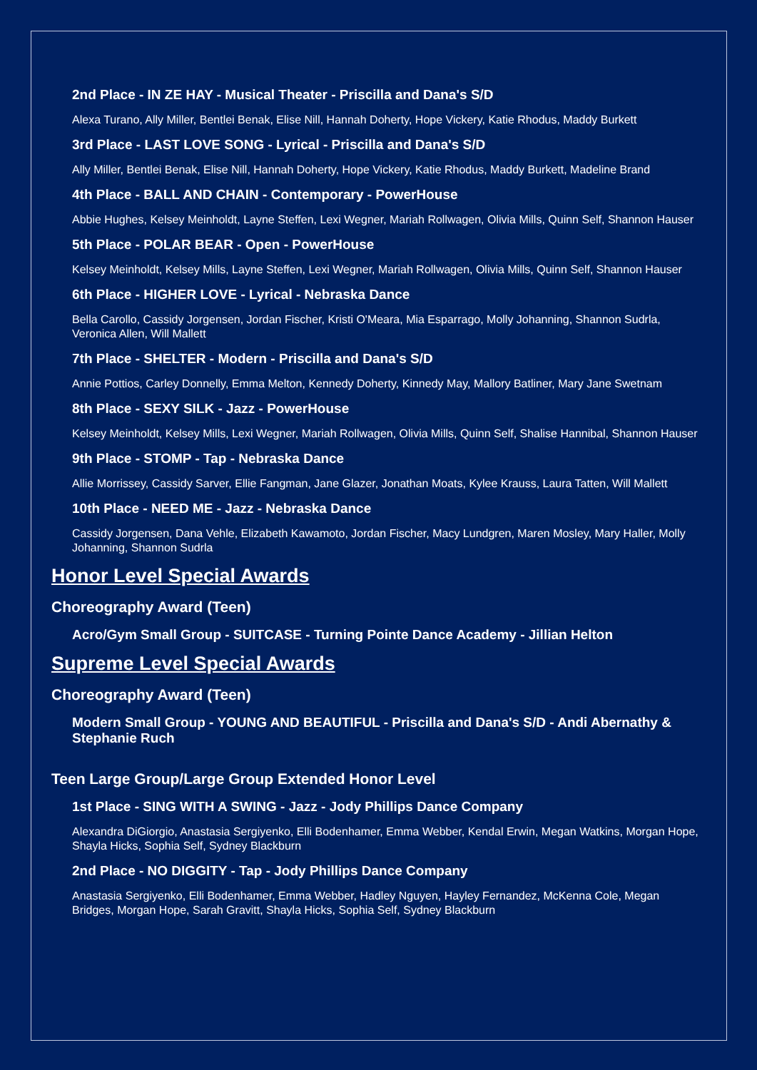2nd Place - IN ZE HAY - Musical Theater - Priscilla and Dana's S/D
Alexa Turano, Ally Miller, Bentlei Benak, Elise Nill, Hannah Doherty, Hope Vickery, Katie Rhodus, Maddy Burkett
3rd Place - LAST LOVE SONG - Lyrical - Priscilla and Dana's S/D
Ally Miller, Bentlei Benak, Elise Nill, Hannah Doherty, Hope Vickery, Katie Rhodus, Maddy Burkett, Madeline Brand
4th Place - BALL AND CHAIN - Contemporary - PowerHouse
Abbie Hughes, Kelsey Meinholdt, Layne Steffen, Lexi Wegner, Mariah Rollwagen, Olivia Mills, Quinn Self, Shannon Hauser
5th Place - POLAR BEAR - Open - PowerHouse
Kelsey Meinholdt, Kelsey Mills, Layne Steffen, Lexi Wegner, Mariah Rollwagen, Olivia Mills, Quinn Self, Shannon Hauser
6th Place - HIGHER LOVE - Lyrical - Nebraska Dance
Bella Carollo, Cassidy Jorgensen, Jordan Fischer, Kristi O'Meara, Mia Esparrago, Molly Johanning, Shannon Sudrla, Veronica Allen, Will Mallett
7th Place - SHELTER - Modern - Priscilla and Dana's S/D
Annie Pottios, Carley Donnelly, Emma Melton, Kennedy Doherty, Kinnedy May, Mallory Batliner, Mary Jane Swetnam
8th Place - SEXY SILK - Jazz - PowerHouse
Kelsey Meinholdt, Kelsey Mills, Lexi Wegner, Mariah Rollwagen, Olivia Mills, Quinn Self, Shalise Hannibal, Shannon Hauser
9th Place - STOMP - Tap - Nebraska Dance
Allie Morrissey, Cassidy Sarver, Ellie Fangman, Jane Glazer, Jonathan Moats, Kylee Krauss, Laura Tatten, Will Mallett
10th Place - NEED ME - Jazz - Nebraska Dance
Cassidy Jorgensen, Dana Vehle, Elizabeth Kawamoto, Jordan Fischer, Macy Lundgren, Maren Mosley, Mary Haller, Molly Johanning, Shannon Sudrla
Honor Level Special Awards
Choreography Award (Teen)
Acro/Gym Small Group - SUITCASE - Turning Pointe Dance Academy - Jillian Helton
Supreme Level Special Awards
Choreography Award (Teen)
Modern Small Group - YOUNG AND BEAUTIFUL - Priscilla and Dana's S/D - Andi Abernathy & Stephanie Ruch
Teen Large Group/Large Group Extended Honor Level
1st Place - SING WITH A SWING - Jazz - Jody Phillips Dance Company
Alexandra DiGiorgio, Anastasia Sergiyenko, Elli Bodenhamer, Emma Webber, Kendal Erwin, Megan Watkins, Morgan Hope, Shayla Hicks, Sophia Self, Sydney Blackburn
2nd Place - NO DIGGITY - Tap - Jody Phillips Dance Company
Anastasia Sergiyenko, Elli Bodenhamer, Emma Webber, Hadley Nguyen, Hayley Fernandez, McKenna Cole, Megan Bridges, Morgan Hope, Sarah Gravitt, Shayla Hicks, Sophia Self, Sydney Blackburn